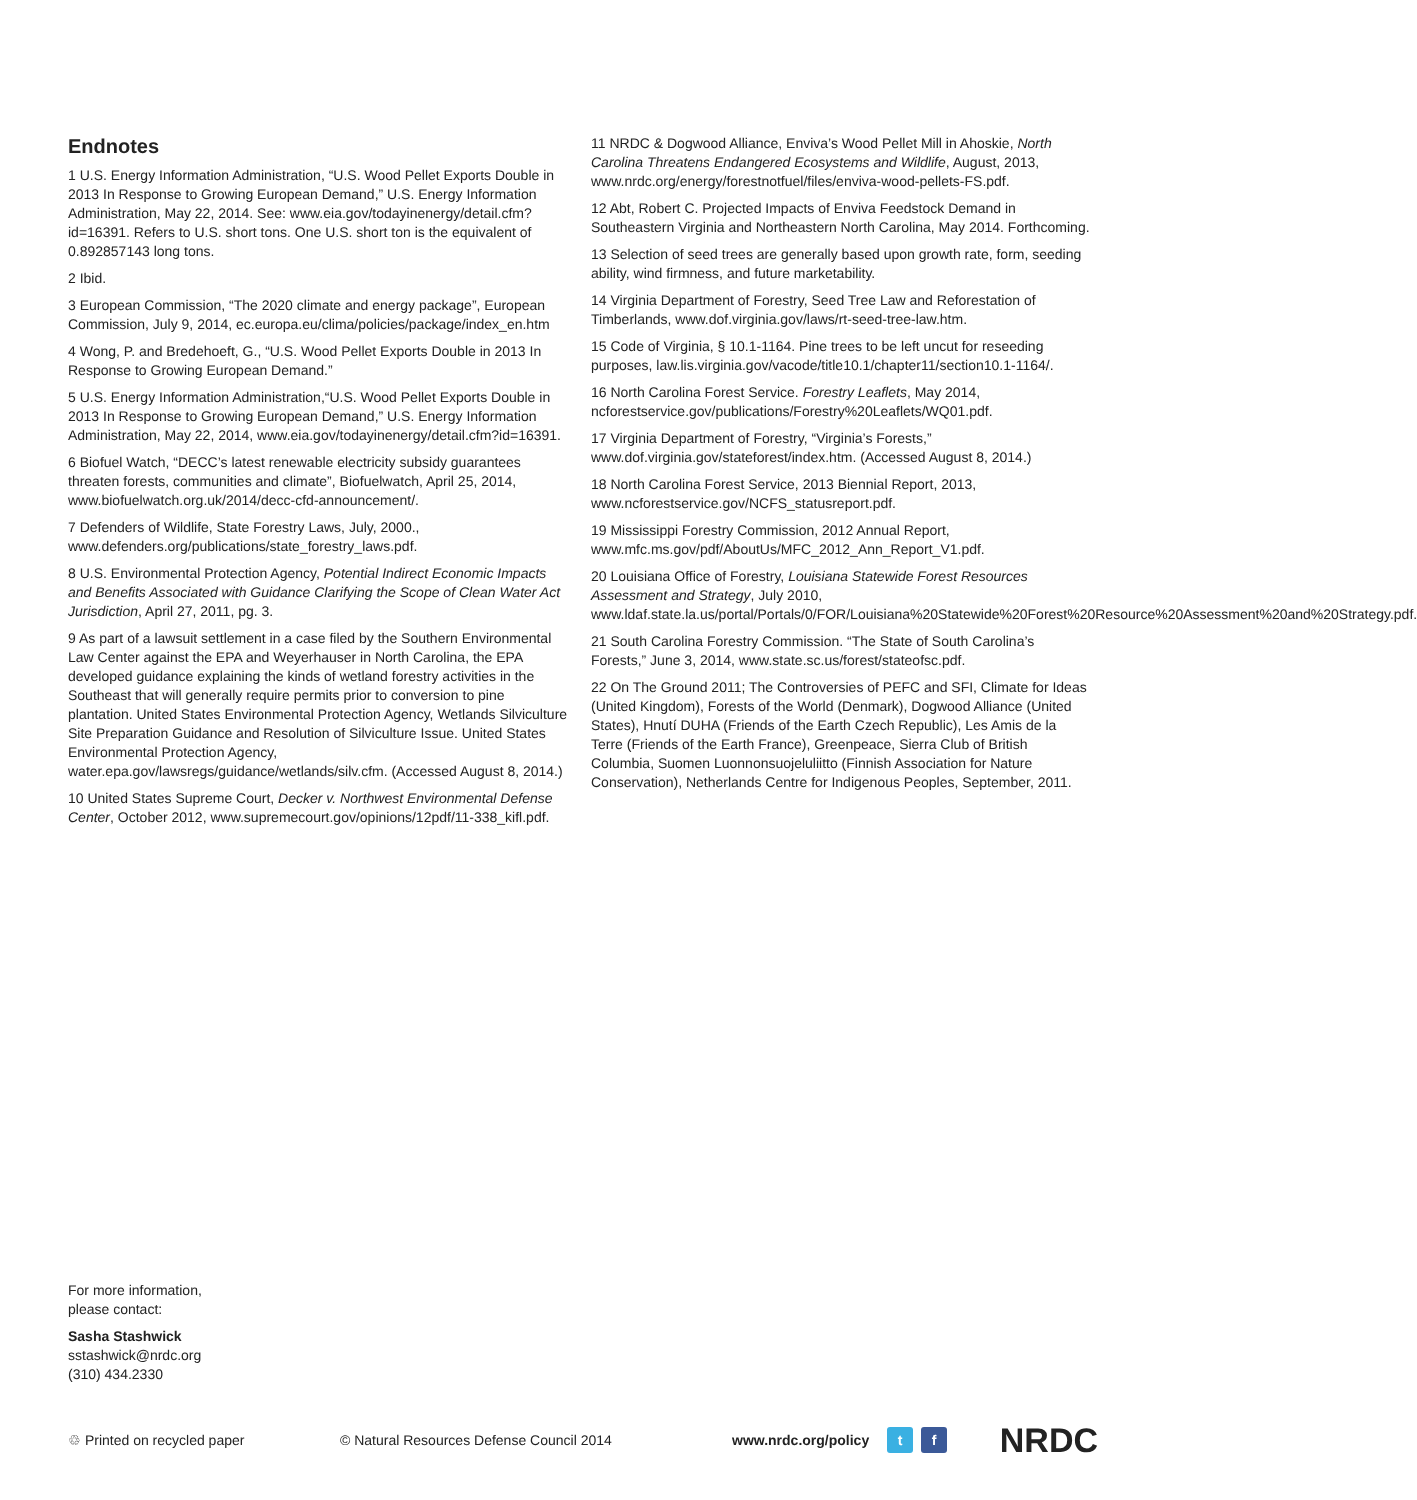Endnotes
1 U.S. Energy Information Administration, “U.S. Wood Pellet Exports Double in 2013 In Response to Growing European Demand,” U.S. Energy Information Administration, May 22, 2014. See: www.eia.gov/todayinenergy/detail.cfm?id=16391. Refers to U.S. short tons. One U.S. short ton is the equivalent of 0.892857143 long tons.
2 Ibid.
3 European Commission, “The 2020 climate and energy package”, European Commission, July 9, 2014, ec.europa.eu/clima/policies/package/index_en.htm
4 Wong, P. and Bredehoeft, G., “U.S. Wood Pellet Exports Double in 2013 In Response to Growing European Demand.”
5 U.S. Energy Information Administration,“U.S. Wood Pellet Exports Double in 2013 In Response to Growing European Demand,” U.S. Energy Information Administration, May 22, 2014, www.eia.gov/todayinenergy/detail.cfm?id=16391.
6 Biofuel Watch, “DECC’s latest renewable electricity subsidy guarantees threaten forests, communities and climate”, Biofuelwatch, April 25, 2014, www.biofuelwatch.org.uk/2014/decc-cfd-announcement/.
7 Defenders of Wildlife, State Forestry Laws, July, 2000., www.defenders.org/publications/state_forestry_laws.pdf.
8 U.S. Environmental Protection Agency, Potential Indirect Economic Impacts and Benefits Associated with Guidance Clarifying the Scope of Clean Water Act Jurisdiction, April 27, 2011, pg. 3.
9 As part of a lawsuit settlement in a case filed by the Southern Environmental Law Center against the EPA and Weyerhauser in North Carolina, the EPA developed guidance explaining the kinds of wetland forestry activities in the Southeast that will generally require permits prior to conversion to pine plantation. United States Environmental Protection Agency, Wetlands Silviculture Site Preparation Guidance and Resolution of Silviculture Issue. United States Environmental Protection Agency, water.epa.gov/lawsregs/guidance/wetlands/silv.cfm. (Accessed August 8, 2014.)
10 United States Supreme Court, Decker v. Northwest Environmental Defense Center, October 2012, www.supremecourt.gov/opinions/12pdf/11-338_kifl.pdf.
11 NRDC & Dogwood Alliance, Enviva’s Wood Pellet Mill in Ahoskie, North Carolina Threatens Endangered Ecosystems and Wildlife, August, 2013, www.nrdc.org/energy/forestnotfuel/files/enviva-wood-pellets-FS.pdf.
12 Abt, Robert C. Projected Impacts of Enviva Feedstock Demand in Southeastern Virginia and Northeastern North Carolina, May 2014. Forthcoming.
13 Selection of seed trees are generally based upon growth rate, form, seeding ability, wind firmness, and future marketability.
14 Virginia Department of Forestry, Seed Tree Law and Reforestation of Timberlands, www.dof.virginia.gov/laws/rt-seed-tree-law.htm.
15 Code of Virginia, § 10.1-1164. Pine trees to be left uncut for reseeding purposes, law.lis.virginia.gov/vacode/title10.1/chapter11/section10.1-1164/.
16 North Carolina Forest Service. Forestry Leaflets, May 2014, ncforestservice.gov/publications/Forestry%20Leaflets/WQ01.pdf.
17 Virginia Department of Forestry, “Virginia’s Forests,” www.dof.virginia.gov/stateforest/index.htm. (Accessed August 8, 2014.)
18 North Carolina Forest Service, 2013 Biennial Report, 2013, www.ncforestservice.gov/NCFS_statusreport.pdf.
19 Mississippi Forestry Commission, 2012 Annual Report, www.mfc.ms.gov/pdf/AboutUs/MFC_2012_Ann_Report_V1.pdf.
20 Louisiana Office of Forestry, Louisiana Statewide Forest Resources Assessment and Strategy, July 2010, www.ldaf.state.la.us/portal/Portals/0/FOR/Louisiana%20Statewide%20Forest%20Resource%20Assessment%20and%20Strategy.pdf.
21 South Carolina Forestry Commission. “The State of South Carolina’s Forests,” June 3, 2014, www.state.sc.us/forest/stateofsc.pdf.
22 On The Ground 2011; The Controversies of PEFC and SFI, Climate for Ideas (United Kingdom), Forests of the World (Denmark), Dogwood Alliance (United States), Hnutí DUHA (Friends of the Earth Czech Republic), Les Amis de la Terre (Friends of the Earth France), Greenpeace, Sierra Club of British Columbia, Suomen Luonnonsuojeluliitto (Finnish Association for Nature Conservation), Netherlands Centre for Indigenous Peoples, September, 2011.
For more information,
please contact:
Sasha Stashwick
sstashwick@nrdc.org
(310) 434.2330
♲ Printed on recycled paper © Natural Resources Defense Council 2014 www.nrdc.org/policy t f NRDC